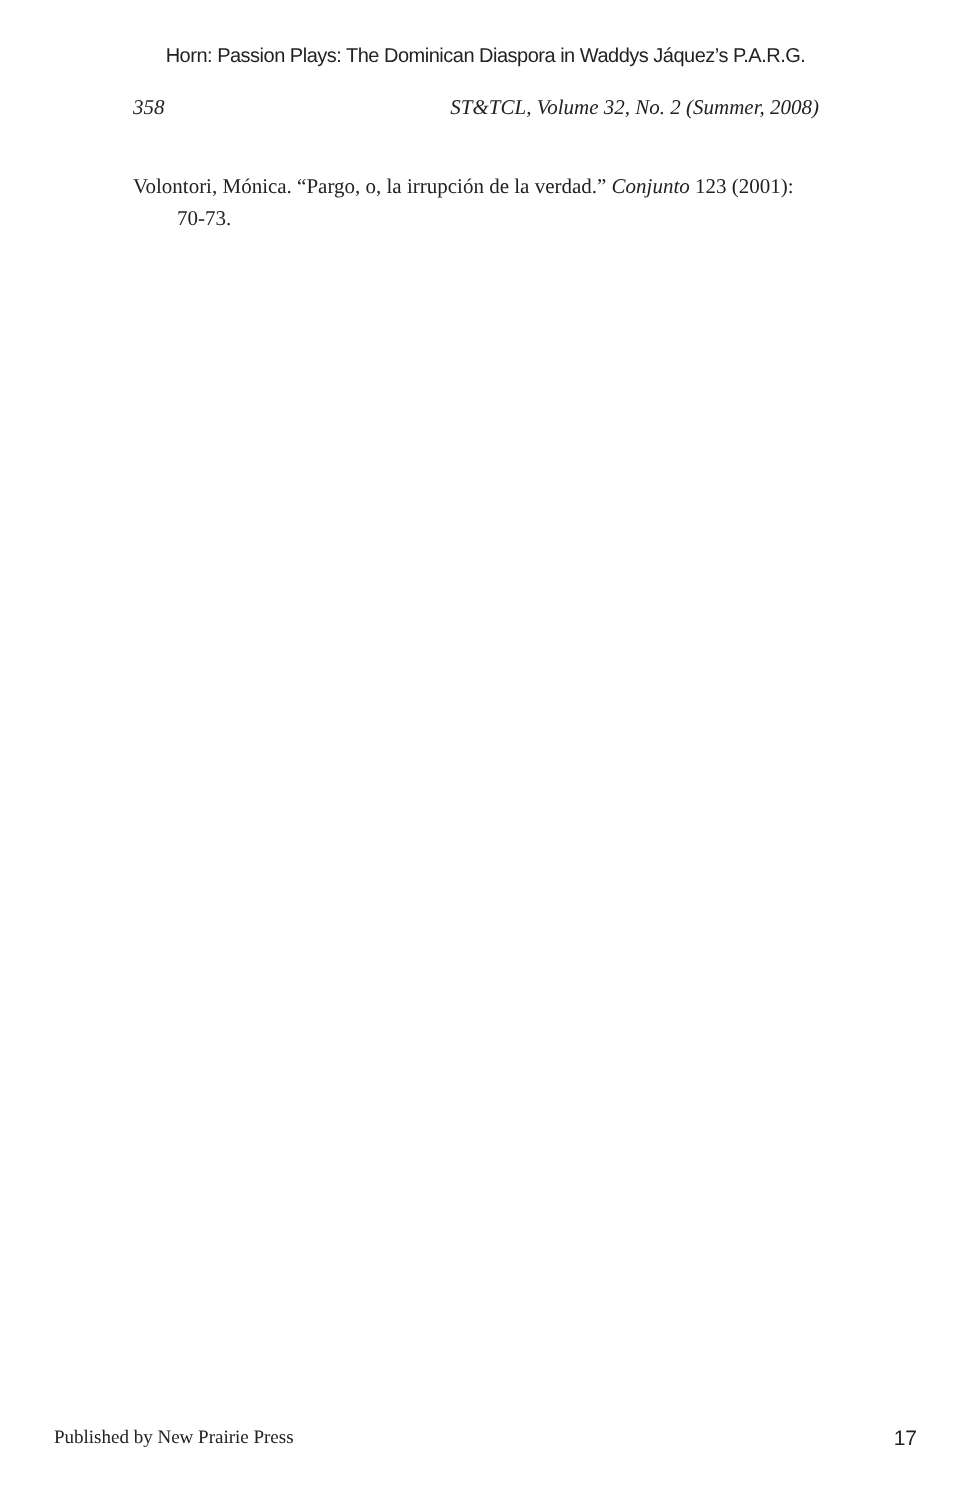Horn: Passion Plays: The Dominican Diaspora in Waddys Jáquez’s P.A.R.G.
358 ST&TCL, Volume 32, No. 2 (Summer, 2008)
Volontori, Mónica. “Pargo, o, la irrupción de la verdad.” Conjunto 123 (2001): 70-73.
Published by New Prairie Press 17